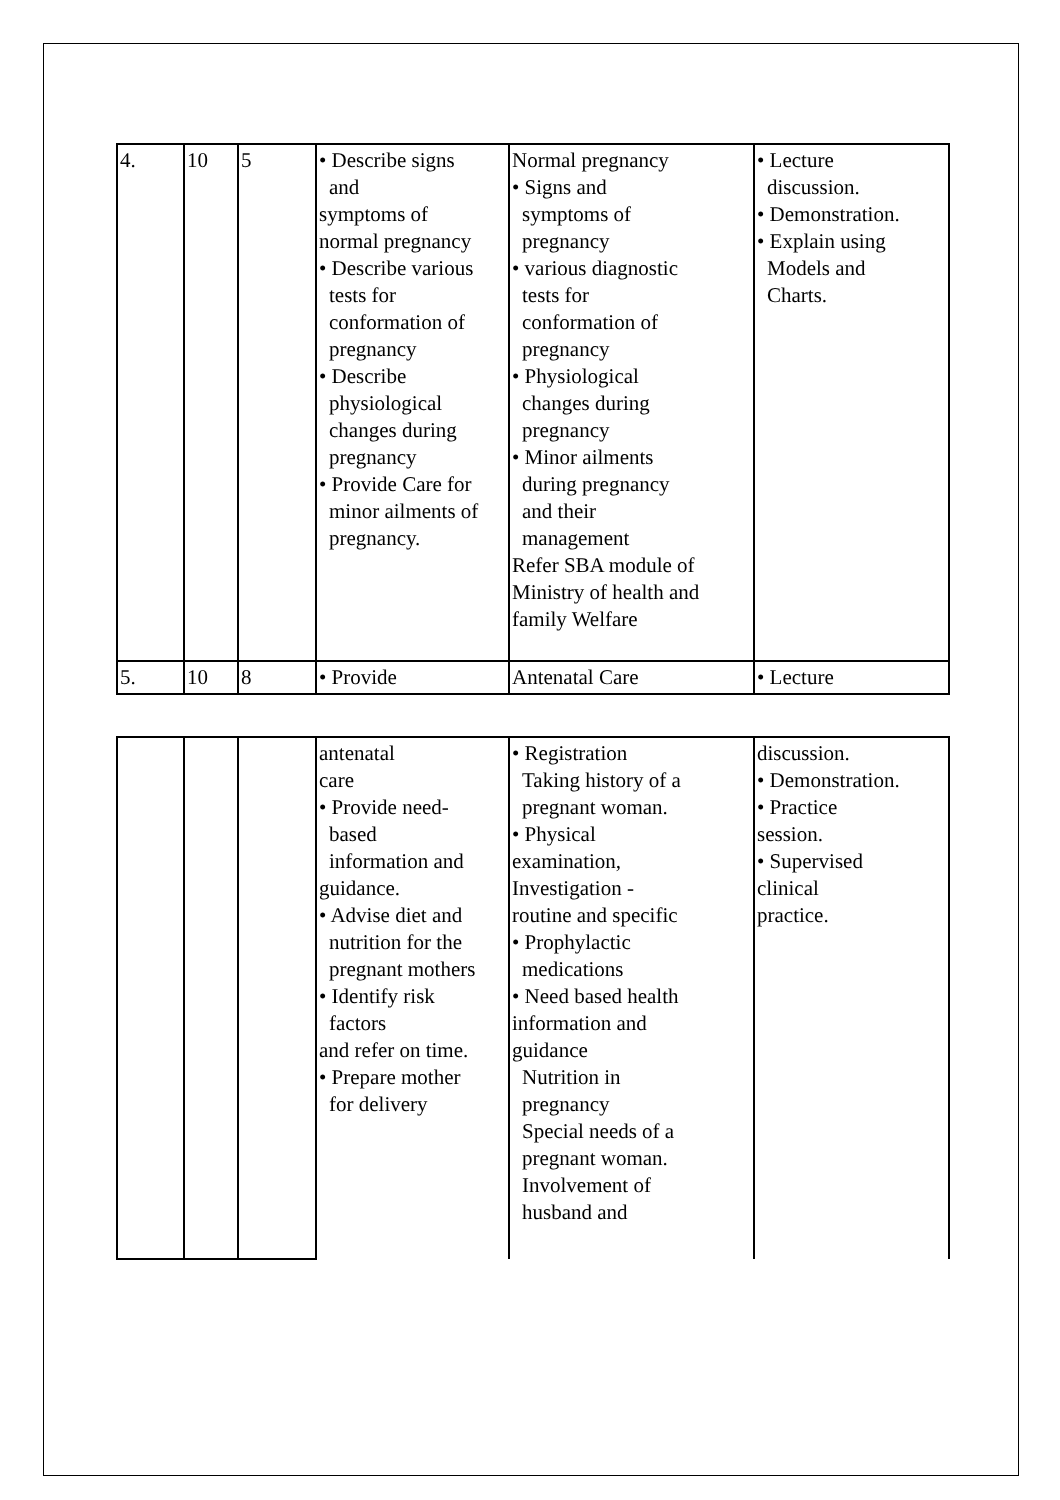| 4. | 10 | 5 | • Describe signs and symptoms of normal pregnancy • Describe various tests for conformation of pregnancy • Describe physiological changes during pregnancy • Provide Care for minor ailments of pregnancy. | Normal pregnancy • Signs and symptoms of pregnancy • various diagnostic tests for conformation of pregnancy • Physiological changes during pregnancy • Minor ailments during pregnancy and their management Refer SBA module of Ministry of health and family Welfare | • Lecture discussion. • Demonstration. • Explain using Models and Charts. |
| 5. | 10 | 8 | • Provide | Antenatal Care | • Lecture |
| | | | antenatal care • Provide need- based information and guidance. • Advise diet and nutrition for the pregnant mothers • Identify risk factors and refer on time. • Prepare mother for delivery | • Registration Taking history of a pregnant woman. • Physical examination, Investigation - routine and specific • Prophylactic medications • Need based health information and guidance Nutrition in pregnancy Special needs of a pregnant woman. Involvement of husband and | discussion. • Demonstration. • Practice session. • Supervised clinical practice. |